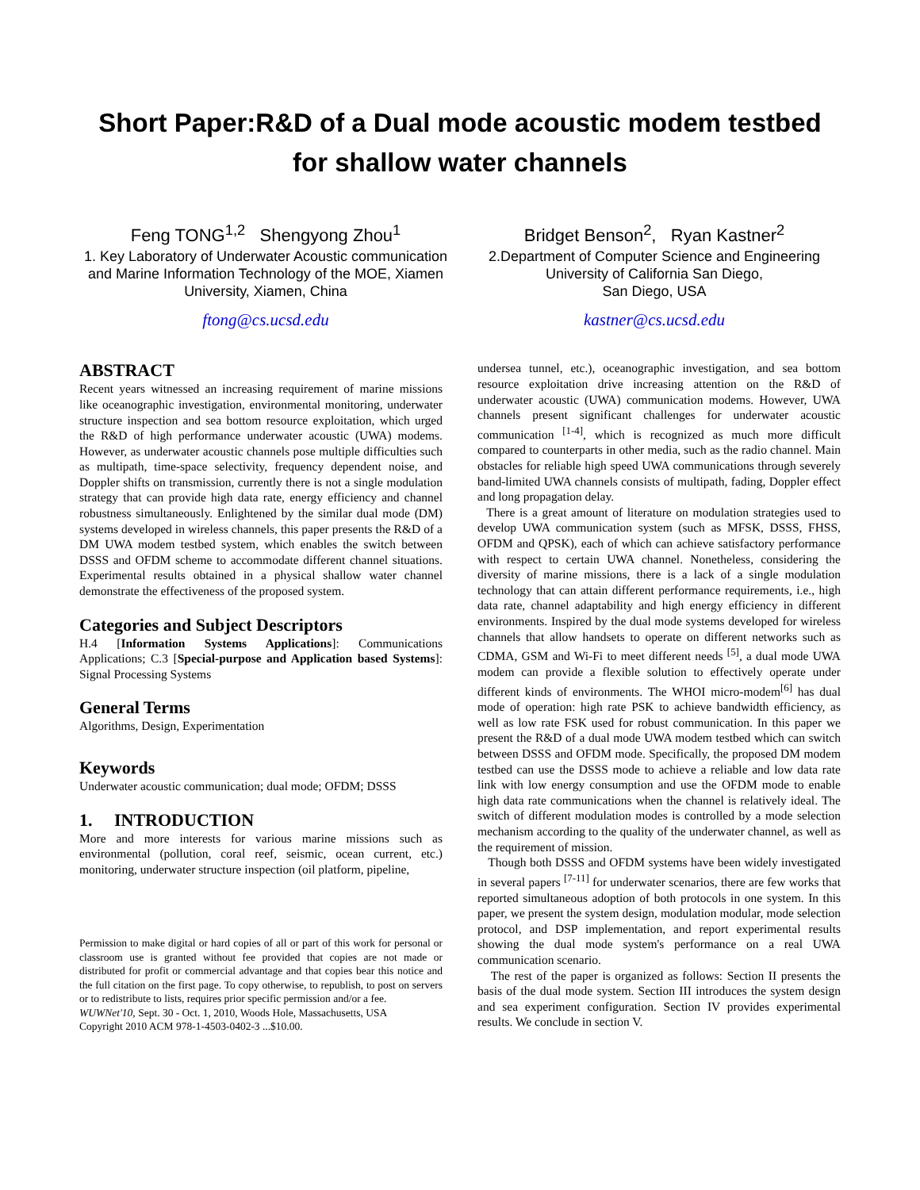Short Paper:R&D of a Dual mode acoustic modem testbed for shallow water channels
Feng TONG<sup>1,2</sup> Shengyong Zhou<sup>1</sup>
1. Key Laboratory of Underwater Acoustic communication and Marine Information Technology of the MOE, Xiamen University, Xiamen, China
ftong@cs.ucsd.edu
Bridget Benson<sup>2</sup>, Ryan Kastner<sup>2</sup>
2.Department of Computer Science and Engineering
University of California San Diego,
San Diego, USA
kastner@cs.ucsd.edu
ABSTRACT
Recent years witnessed an increasing requirement of marine missions like oceanographic investigation, environmental monitoring, underwater structure inspection and sea bottom resource exploitation, which urged the R&D of high performance underwater acoustic (UWA) modems. However, as underwater acoustic channels pose multiple difficulties such as multipath, time-space selectivity, frequency dependent noise, and Doppler shifts on transmission, currently there is not a single modulation strategy that can provide high data rate, energy efficiency and channel robustness simultaneously. Enlightened by the similar dual mode (DM) systems developed in wireless channels, this paper presents the R&D of a DM UWA modem testbed system, which enables the switch between DSSS and OFDM scheme to accommodate different channel situations. Experimental results obtained in a physical shallow water channel demonstrate the effectiveness of the proposed system.
Categories and Subject Descriptors
H.4 [Information Systems Applications]: Communications Applications; C.3 [Special-purpose and Application based Systems]: Signal Processing Systems
General Terms
Algorithms, Design, Experimentation
Keywords
Underwater acoustic communication; dual mode; OFDM; DSSS
1. INTRODUCTION
More and more interests for various marine missions such as environmental (pollution, coral reef, seismic, ocean current, etc.) monitoring, underwater structure inspection (oil platform, pipeline,
Permission to make digital or hard copies of all or part of this work for personal or classroom use is granted without fee provided that copies are not made or distributed for profit or commercial advantage and that copies bear this notice and the full citation on the first page. To copy otherwise, to republish, to post on servers or to redistribute to lists, requires prior specific permission and/or a fee.
WUWNet'10, Sept. 30 - Oct. 1, 2010, Woods Hole, Massachusetts, USA
Copyright 2010 ACM 978-1-4503-0402-3 ...$10.00.
undersea tunnel, etc.), oceanographic investigation, and sea bottom resource exploitation drive increasing attention on the R&D of underwater acoustic (UWA) communication modems. However, UWA channels present significant challenges for underwater acoustic communication <sup>[1-4]</sup>, which is recognized as much more difficult compared to counterparts in other media, such as the radio channel. Main obstacles for reliable high speed UWA communications through severely band-limited UWA channels consists of multipath, fading, Doppler effect and long propagation delay.
There is a great amount of literature on modulation strategies used to develop UWA communication system (such as MFSK, DSSS, FHSS, OFDM and QPSK), each of which can achieve satisfactory performance with respect to certain UWA channel. Nonetheless, considering the diversity of marine missions, there is a lack of a single modulation technology that can attain different performance requirements, i.e., high data rate, channel adaptability and high energy efficiency in different environments. Inspired by the dual mode systems developed for wireless channels that allow handsets to operate on different networks such as CDMA, GSM and Wi-Fi to meet different needs <sup>[5]</sup>, a dual mode UWA modem can provide a flexible solution to effectively operate under different kinds of environments. The WHOI micro-modem<sup>[6]</sup> has dual mode of operation: high rate PSK to achieve bandwidth efficiency, as well as low rate FSK used for robust communication. In this paper we present the R&D of a dual mode UWA modem testbed which can switch between DSSS and OFDM mode. Specifically, the proposed DM modem testbed can use the DSSS mode to achieve a reliable and low data rate link with low energy consumption and use the OFDM mode to enable high data rate communications when the channel is relatively ideal. The switch of different modulation modes is controlled by a mode selection mechanism according to the quality of the underwater channel, as well as the requirement of mission.
Though both DSSS and OFDM systems have been widely investigated in several papers <sup>[7-11]</sup> for underwater scenarios, there are few works that reported simultaneous adoption of both protocols in one system. In this paper, we present the system design, modulation modular, mode selection protocol, and DSP implementation, and report experimental results showing the dual mode system's performance on a real UWA communication scenario.
The rest of the paper is organized as follows: Section II presents the basis of the dual mode system. Section III introduces the system design and sea experiment configuration. Section IV provides experimental results. We conclude in section V.